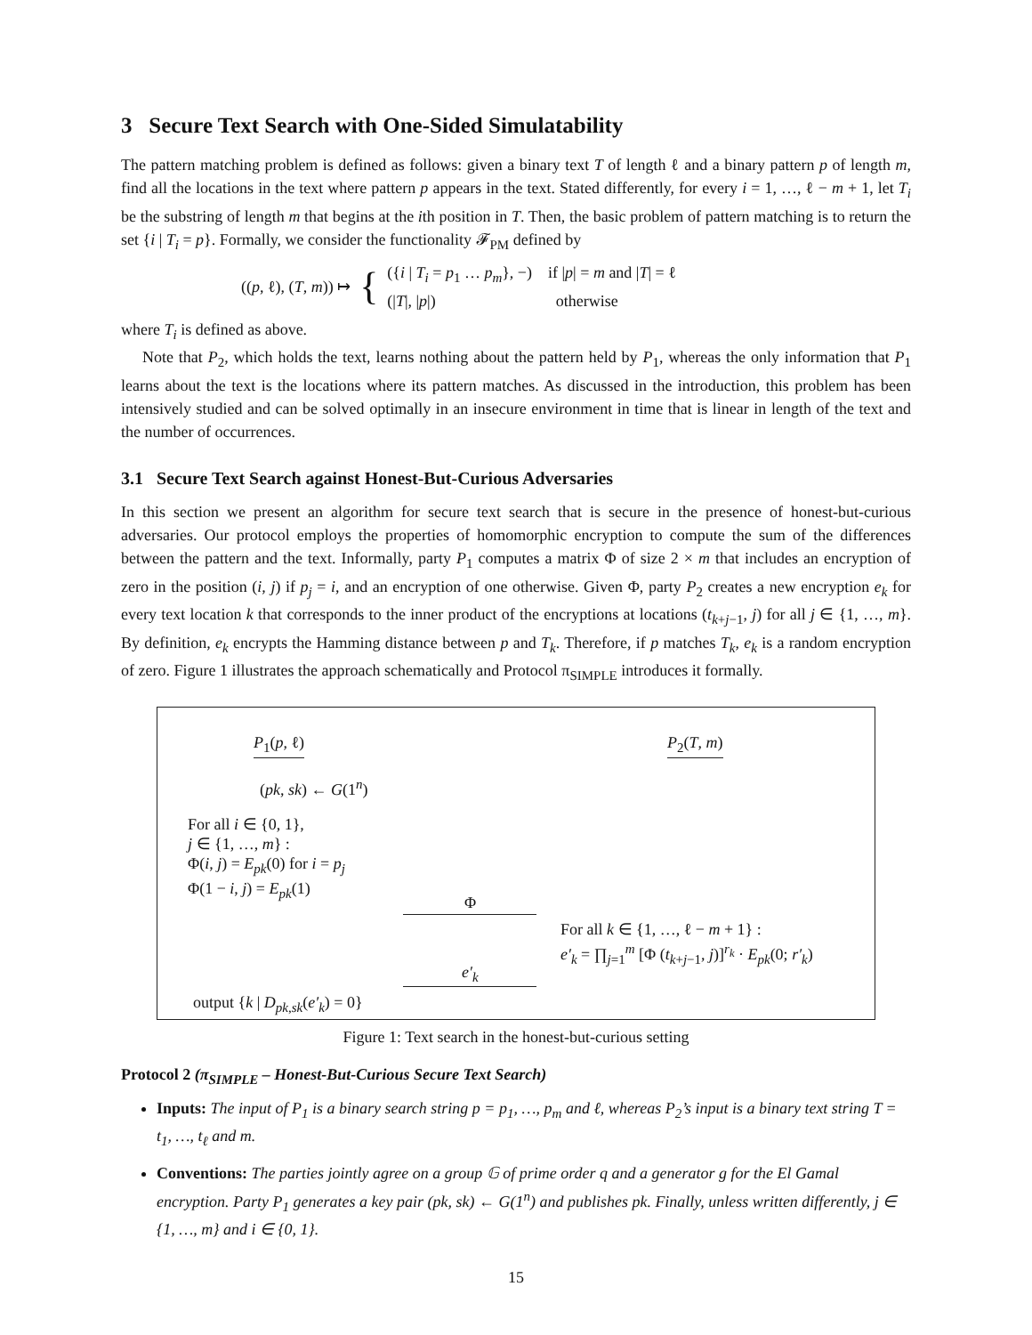3 Secure Text Search with One-Sided Simulatability
The pattern matching problem is defined as follows: given a binary text T of length ℓ and a binary pattern p of length m, find all the locations in the text where pattern p appears in the text. Stated differently, for every i = 1, …, ℓ − m + 1, let T<sub>i</sub> be the substring of length m that begins at the ith position in T. Then, the basic problem of pattern matching is to return the set {i | T<sub>i</sub> = p}. Formally, we consider the functionality 𝓕<sub>PM</sub> defined by
((p, ℓ), (T, m)) ↦ { ({i | T<sub>i</sub> = p<sub>1</sub> … p<sub>m</sub>}, −) if |p| = m and |T| = ℓ
(|T|, |p|) otherwise
where T<sub>i</sub> is defined as above.
Note that P<sub>2</sub>, which holds the text, learns nothing about the pattern held by P<sub>1</sub>, whereas the only information that P<sub>1</sub> learns about the text is the locations where its pattern matches. As discussed in the introduction, this problem has been intensively studied and can be solved optimally in an insecure environment in time that is linear in length of the text and the number of occurrences.
3.1 Secure Text Search against Honest-But-Curious Adversaries
In this section we present an algorithm for secure text search that is secure in the presence of honest-but-curious adversaries. Our protocol employs the properties of homomorphic encryption to compute the sum of the differences between the pattern and the text. Informally, party P<sub>1</sub> computes a matrix Φ of size 2 × m that includes an encryption of zero in the position (i, j) if p<sub>j</sub> = i, and an encryption of one otherwise. Given Φ, party P<sub>2</sub> creates a new encryption e<sub>k</sub> for every text location k that corresponds to the inner product of the encryptions at locations (t<sub>k+j−1</sub>, j) for all j ∈ {1, …, m}. By definition, e<sub>k</sub> encrypts the Hamming distance between p and T<sub>k</sub>. Therefore, if p matches T<sub>k</sub>, e<sub>k</sub> is a random encryption of zero. Figure 1 illustrates the approach schematically and Protocol π<sub>SIMPLE</sub> introduces it formally.
P<sub>1</sub>(p, ℓ) P<sub>2</sub>(T, m)
(pk, sk) ← G(1<sup>n</sup>)
For all i ∈ {0, 1},
j ∈ {1, …, m} :
Φ(i, j) = E<sub>pk</sub>(0) for i = p<sub>j</sub>
Φ(1 − i, j) = E<sub>pk</sub>(1)
Φ
For all k ∈ {1, …, ℓ − m + 1} :
e′<sub>k</sub> = ∏<sub>j=1</sub><sup>m</sup> [Φ (t<sub>k+j−1</sub>, j)]<sup>r<sub>k</sub></sup> · E<sub>pk</sub>(0; r′<sub>k</sub>)
e′<sub>k</sub>
output {k | D<sub>pk,sk</sub>(e′<sub>k</sub>) = 0}
Figure 1: Text search in the honest-but-curious setting
Protocol 2 (π<sub>SIMPLE</sub> – Honest-But-Curious Secure Text Search)
Inputs: The input of P<sub>1</sub> is a binary search string p = p<sub>1</sub>, …, p<sub>m</sub> and ℓ, whereas P<sub>2</sub>’s input is a binary text string T = t<sub>1</sub>, …, t<sub>ℓ</sub> and m.
Conventions: The parties jointly agree on a group 𝔾 of prime order q and a generator g for the El Gamal encryption. Party P<sub>1</sub> generates a key pair (pk, sk) ← G(1<sup>n</sup>) and publishes pk. Finally, unless written differently, j ∈ {1, …, m} and i ∈ {0, 1}.
15